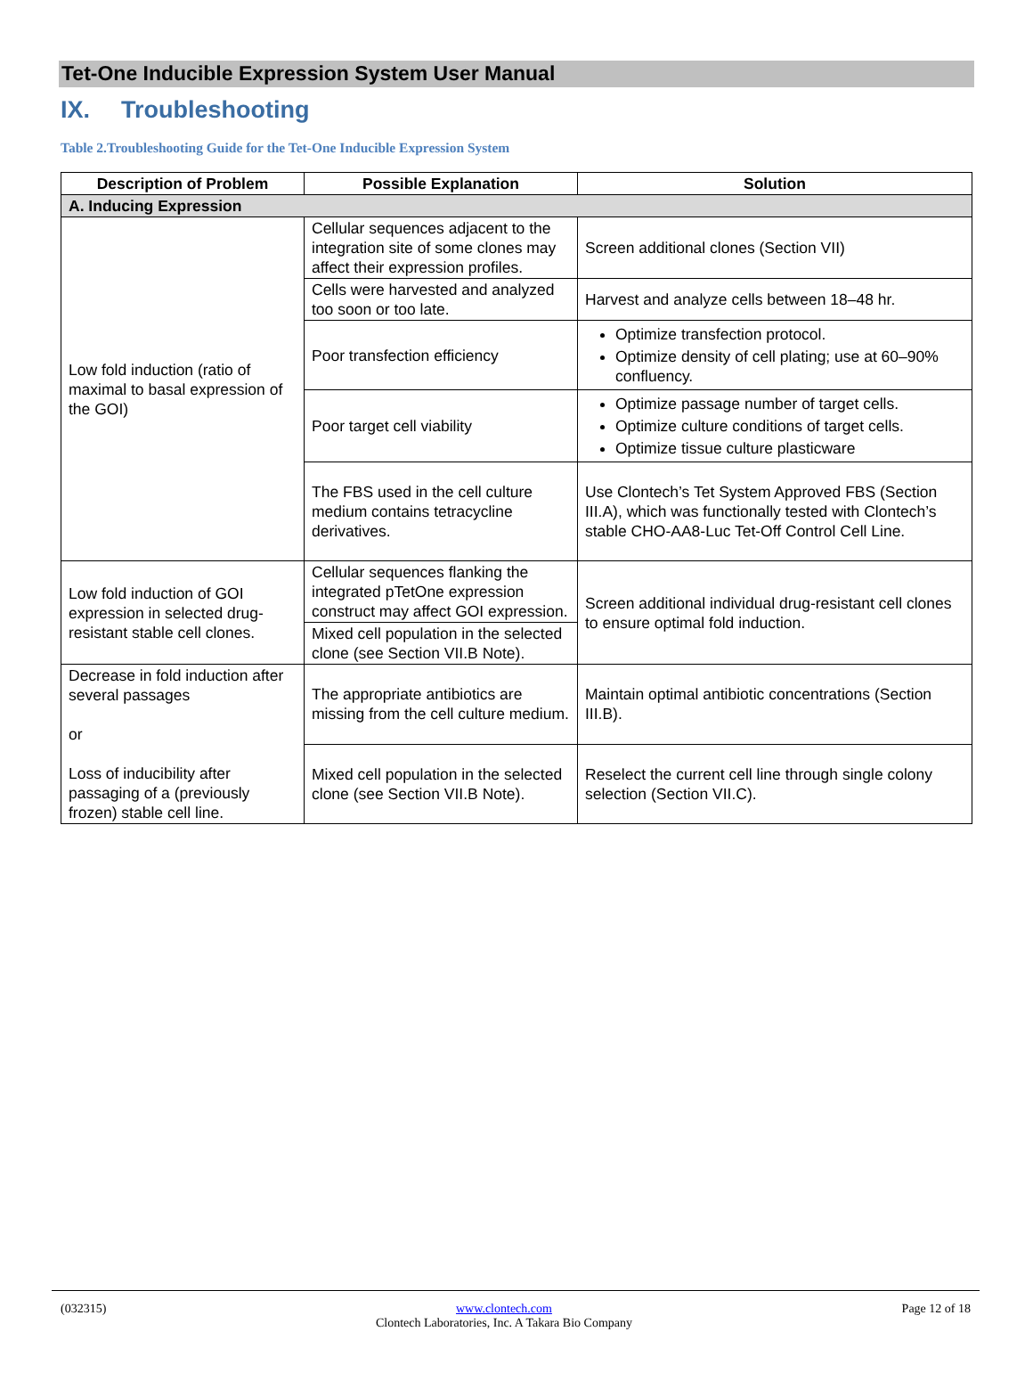Tet-One Inducible Expression System User Manual
IX. Troubleshooting
Table 2.Troubleshooting Guide for the Tet-One Inducible Expression System
| Description of Problem | Possible Explanation | Solution |
| --- | --- | --- |
| A. Inducing Expression | | |
| Low fold induction (ratio of maximal to basal expression of the GOI) | Cellular sequences adjacent to the integration site of some clones may affect their expression profiles. | Screen additional clones (Section VII) |
| | Cells were harvested and analyzed too soon or too late. | Harvest and analyze cells between 18–48 hr. |
| | Poor transfection efficiency | Optimize transfection protocol. Optimize density of cell plating; use at 60–90% confluency. |
| | Poor target cell viability | Optimize passage number of target cells. Optimize culture conditions of target cells. Optimize tissue culture plasticware |
| | The FBS used in the cell culture medium contains tetracycline derivatives. | Use Clontech’s Tet System Approved FBS (Section III.A), which was functionally tested with Clontech’s stable CHO-AA8-Luc Tet-Off Control Cell Line. |
| Low fold induction of GOI expression in selected drug-resistant stable cell clones. | Cellular sequences flanking the integrated pTetOne expression construct may affect GOI expression. | Screen additional individual drug-resistant cell clones to ensure optimal fold induction. |
| | Mixed cell population in the selected clone (see Section VII.B Note). | |
| Decrease in fold induction after several passages or Loss of inducibility after passaging of a (previously frozen) stable cell line. | The appropriate antibiotics are missing from the cell culture medium. | Maintain optimal antibiotic concentrations (Section III.B). |
| | Mixed cell population in the selected clone (see Section VII.B Note). | Reselect the current cell line through single colony selection (Section VII.C). |
(032315) www.clontech.com
Clontech Laboratories, Inc. A Takara Bio Company
Page 12 of 18